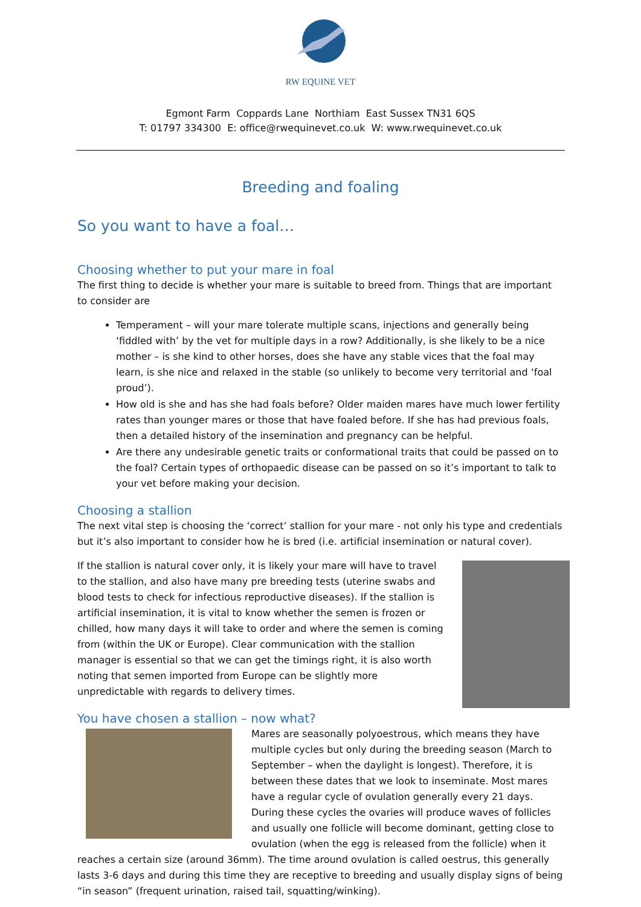RW EQUINE VET
Egmont Farm Coppards Lane Northiam East Sussex TN31 6QS
T: 01797 334300 E: office@rwequinevet.co.uk W: www.rwequinevet.co.uk
Breeding and foaling
So you want to have a foal…
Choosing whether to put your mare in foal
The first thing to decide is whether your mare is suitable to breed from. Things that are important to consider are
Temperament – will your mare tolerate multiple scans, injections and generally being ‘fiddled with’ by the vet for multiple days in a row? Additionally, is she likely to be a nice mother – is she kind to other horses, does she have any stable vices that the foal may learn, is she nice and relaxed in the stable (so unlikely to become very territorial and ‘foal proud’).
How old is she and has she had foals before? Older maiden mares have much lower fertility rates than younger mares or those that have foaled before. If she has had previous foals, then a detailed history of the insemination and pregnancy can be helpful.
Are there any undesirable genetic traits or conformational traits that could be passed on to the foal? Certain types of orthopaedic disease can be passed on so it’s important to talk to your vet before making your decision.
Choosing a stallion
The next vital step is choosing the ‘correct’ stallion for your mare - not only his type and credentials but it’s also important to consider how he is bred (i.e. artificial insemination or natural cover).
If the stallion is natural cover only, it is likely your mare will have to travel to the stallion, and also have many pre breeding tests (uterine swabs and blood tests to check for infectious reproductive diseases). If the stallion is artificial insemination, it is vital to know whether the semen is frozen or chilled, how many days it will take to order and where the semen is coming from (within the UK or Europe). Clear communication with the stallion manager is essential so that we can get the timings right, it is also worth noting that semen imported from Europe can be slightly more unpredictable with regards to delivery times.
You have chosen a stallion – now what?
Mares are seasonally polyoestrous, which means they have multiple cycles but only during the breeding season (March to September – when the daylight is longest). Therefore, it is between these dates that we look to inseminate. Most mares have a regular cycle of ovulation generally every 21 days. During these cycles the ovaries will produce waves of follicles and usually one follicle will become dominant, getting close to ovulation (when the egg is released from the follicle) when it reaches a certain size (around 36mm). The time around ovulation is called oestrus, this generally lasts 3-6 days and during this time they are receptive to breeding and usually display signs of being “in season” (frequent urination, raised tail, squatting/winking).